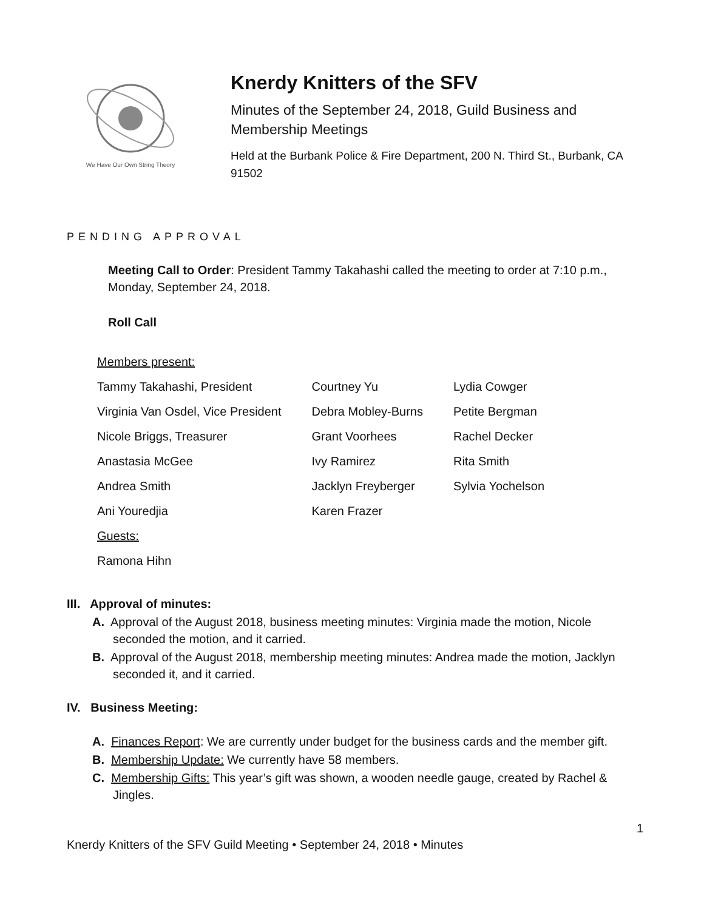We Have Our Own String Theory
Knerdy Knitters of the SFV
Minutes of the September 24, 2018, Guild Business and Membership Meetings
Held at the Burbank Police & Fire Department, 200 N. Third St., Burbank, CA 91502
PENDING APPROVAL
Meeting Call to Order: President Tammy Takahashi called the meeting to order at 7:10 p.m., Monday, September 24, 2018.
Roll Call
Members present:
| Tammy Takahashi, President | Courtney Yu | Lydia Cowger |
| Virginia Van Osdel, Vice President | Debra Mobley-Burns | Petite Bergman |
| Nicole Briggs, Treasurer | Grant Voorhees | Rachel Decker |
| Anastasia McGee | Ivy Ramirez | Rita Smith |
| Andrea Smith | Jacklyn Freyberger | Sylvia Yochelson |
| Ani Youredjia | Karen Frazer | |
| Guests: | | |
| Ramona Hihn | | |
III. Approval of minutes:
A. Approval of the August 2018, business meeting minutes: Virginia made the motion, Nicole seconded the motion, and it carried.
B. Approval of the August 2018, membership meeting minutes: Andrea made the motion, Jacklyn seconded it, and it carried.
IV. Business Meeting:
A. Finances Report: We are currently under budget for the business cards and the member gift.
B. Membership Update: We currently have 58 members.
C. Membership Gifts: This year’s gift was shown, a wooden needle gauge, created by Rachel & Jingles.
1
Knerdy Knitters of the SFV Guild Meeting • September 24, 2018 • Minutes